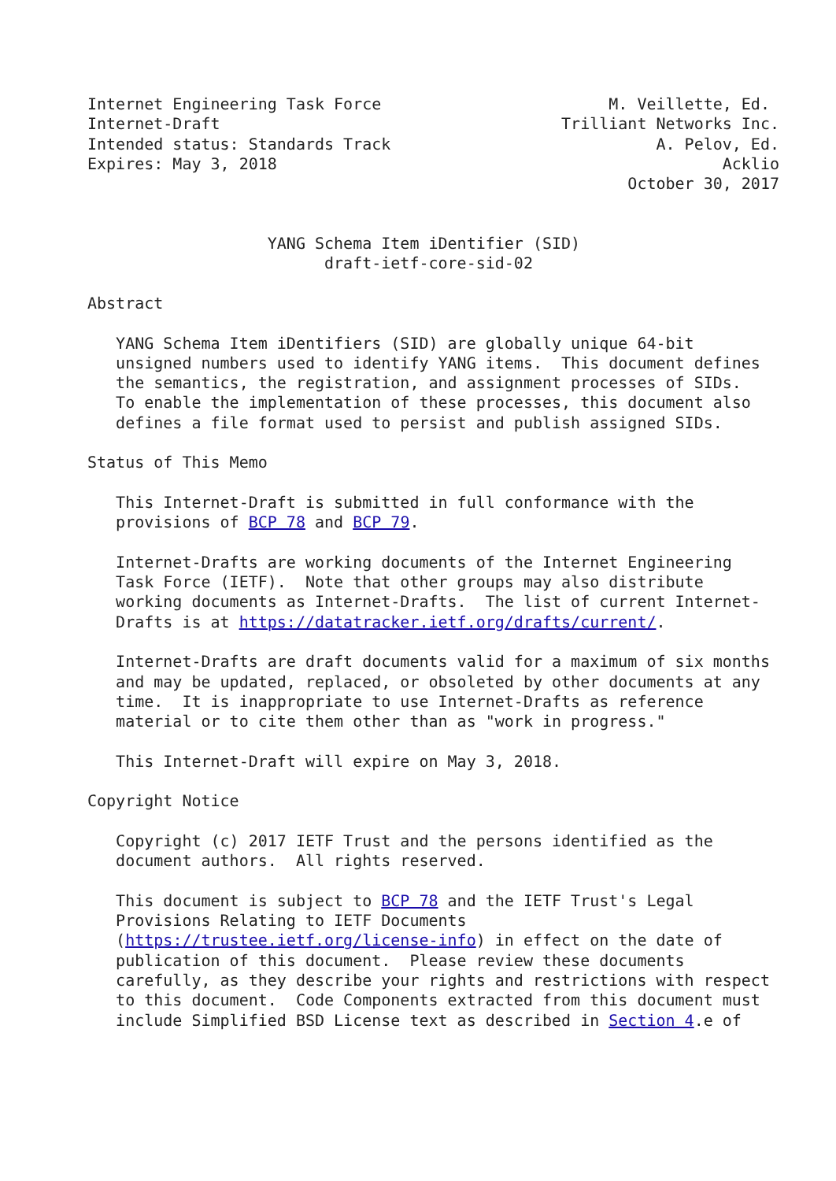Internet Engineering Task Force                        M. Veillette, Ed.
Internet-Draft                                    Trilliant Networks Inc.
Intended status: Standards Track                            A. Pelov, Ed.
Expires: May 3, 2018                                               Acklio
                                                         October 30, 2017


                   YANG Schema Item iDentifier (SID)
                         draft-ietf-core-sid-02

Abstract

   YANG Schema Item iDentifiers (SID) are globally unique 64-bit
   unsigned numbers used to identify YANG items.  This document defines
   the semantics, the registration, and assignment processes of SIDs.
   To enable the implementation of these processes, this document also
   defines a file format used to persist and publish assigned SIDs.

Status of This Memo

   This Internet-Draft is submitted in full conformance with the
   provisions of BCP 78 and BCP 79.

   Internet-Drafts are working documents of the Internet Engineering
   Task Force (IETF).  Note that other groups may also distribute
   working documents as Internet-Drafts.  The list of current Internet-
   Drafts is at https://datatracker.ietf.org/drafts/current/.

   Internet-Drafts are draft documents valid for a maximum of six months
   and may be updated, replaced, or obsoleted by other documents at any
   time.  It is inappropriate to use Internet-Drafts as reference
   material or to cite them other than as "work in progress."

   This Internet-Draft will expire on May 3, 2018.

Copyright Notice

   Copyright (c) 2017 IETF Trust and the persons identified as the
   document authors.  All rights reserved.

   This document is subject to BCP 78 and the IETF Trust's Legal
   Provisions Relating to IETF Documents
   (https://trustee.ietf.org/license-info) in effect on the date of
   publication of this document.  Please review these documents
   carefully, as they describe your rights and restrictions with respect
   to this document.  Code Components extracted from this document must
   include Simplified BSD License text as described in Section 4.e of